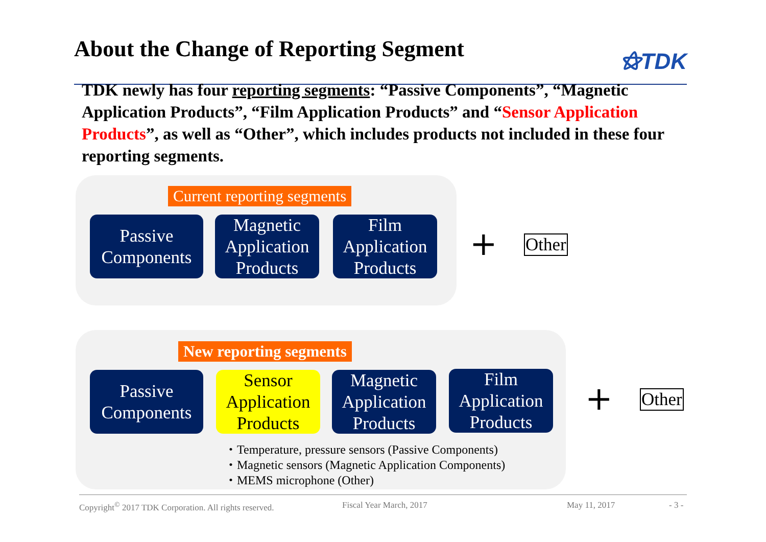About the Change of Reporting Segment
⚝TDK
TDK newly has four reporting segments: “Passive Components”, “Magnetic Application Products”, “Film Application Products” and “Sensor Application Products”, as well as “Other”, which includes products not included in these four reporting segments.
Current reporting segments
Passive
Components
Magnetic
Application
Products
Film
Application
Products
+ Other
New reporting segments
Passive
Components
Sensor
Application
Products
Magnetic
Application
Products
Film
Application
Products
+ Other
・Temperature, pressure sensors (Passive Components)
・Magnetic sensors (Magnetic Application Components)
・MEMS microphone (Other)
Copyright<sup>©</sup> 2017 TDK Corporation. All rights reserved. Fiscal Year March, 2017 May 11, 2017 - 3 -